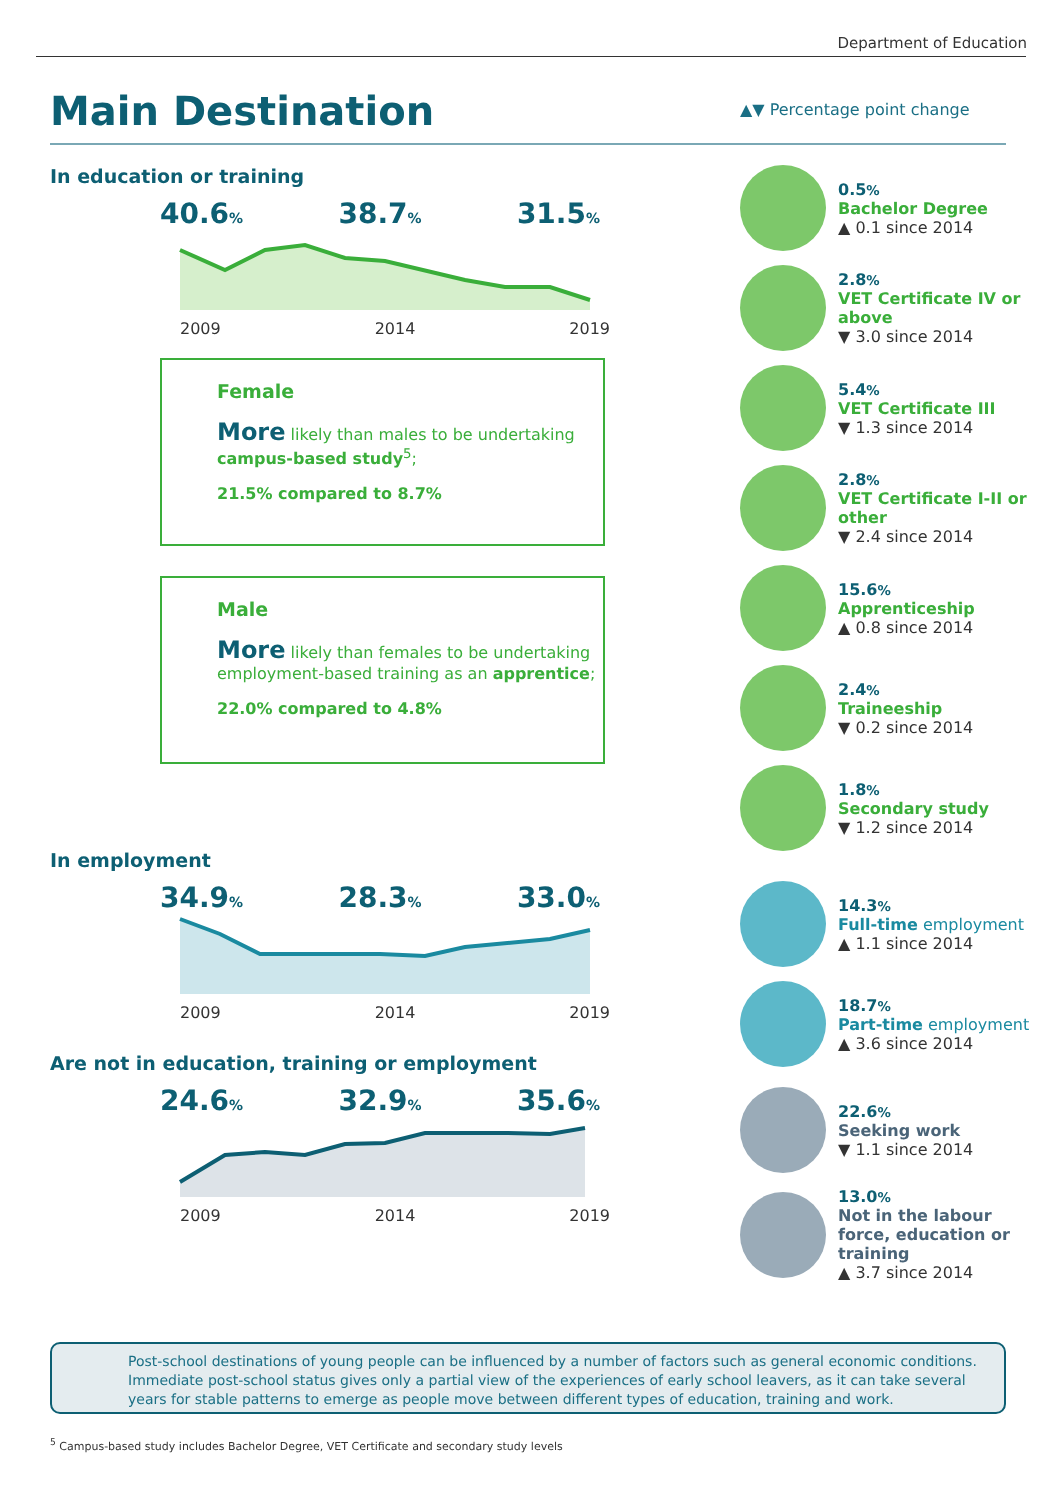Department of Education
Main Destination ▲▼ Percentage point change
In education or training
40.6% 38.7% 31.5%
2009 2014 2019
Female
More likely than males to be undertaking campus-based study<sup>5</sup>;
21.5% compared to 8.7%
Male
More likely than females to be undertaking employment-based training as an apprentice;
22.0% compared to 4.8%
In employment
34.9% 28.3% 33.0%
2009 2014 2019
Are not in education, training or employment
24.6% 32.9% 35.6%
2009 2014 2019
0.5%
Bachelor Degree
▲ 0.1 since 2014
2.8%
VET Certificate IV or above
▼ 3.0 since 2014
5.4%
VET Certificate III
▼ 1.3 since 2014
2.8%
VET Certificate I-II or other
▼ 2.4 since 2014
15.6%
Apprenticeship
▲ 0.8 since 2014
2.4%
Traineeship
▼ 0.2 since 2014
1.8%
Secondary study
▼ 1.2 since 2014
14.3%
Full-time employment
▲ 1.1 since 2014
18.7%
Part-time employment
▲ 3.6 since 2014
22.6%
Seeking work
▼ 1.1 since 2014
13.0%
Not in the labour force, education or training
▲ 3.7 since 2014
Post-school destinations of young people can be influenced by a number of factors such as general economic conditions. Immediate post-school status gives only a partial view of the experiences of early school leavers, as it can take several years for stable patterns to emerge as people move between different types of education, training and work.
<sup>5</sup> Campus-based study includes Bachelor Degree, VET Certificate and secondary study levels